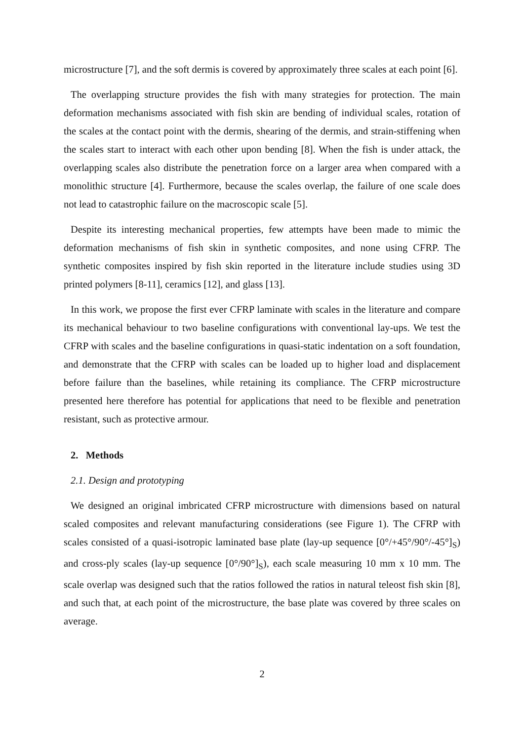microstructure [7], and the soft dermis is covered by approximately three scales at each point [6].
The overlapping structure provides the fish with many strategies for protection. The main deformation mechanisms associated with fish skin are bending of individual scales, rotation of the scales at the contact point with the dermis, shearing of the dermis, and strain-stiffening when the scales start to interact with each other upon bending [8]. When the fish is under attack, the overlapping scales also distribute the penetration force on a larger area when compared with a monolithic structure [4]. Furthermore, because the scales overlap, the failure of one scale does not lead to catastrophic failure on the macroscopic scale [5].
Despite its interesting mechanical properties, few attempts have been made to mimic the deformation mechanisms of fish skin in synthetic composites, and none using CFRP. The synthetic composites inspired by fish skin reported in the literature include studies using 3D printed polymers [8-11], ceramics [12], and glass [13].
In this work, we propose the first ever CFRP laminate with scales in the literature and compare its mechanical behaviour to two baseline configurations with conventional lay-ups. We test the CFRP with scales and the baseline configurations in quasi-static indentation on a soft foundation, and demonstrate that the CFRP with scales can be loaded up to higher load and displacement before failure than the baselines, while retaining its compliance. The CFRP microstructure presented here therefore has potential for applications that need to be flexible and penetration resistant, such as protective armour.
2. Methods
2.1. Design and prototyping
We designed an original imbricated CFRP microstructure with dimensions based on natural scaled composites and relevant manufacturing considerations (see Figure 1). The CFRP with scales consisted of a quasi-isotropic laminated base plate (lay-up sequence [0°/+45°/90°/-45°]<sub>S</sub>) and cross-ply scales (lay-up sequence [0°/90°]<sub>S</sub>), each scale measuring 10 mm x 10 mm. The scale overlap was designed such that the ratios followed the ratios in natural teleost fish skin [8], and such that, at each point of the microstructure, the base plate was covered by three scales on average.
2